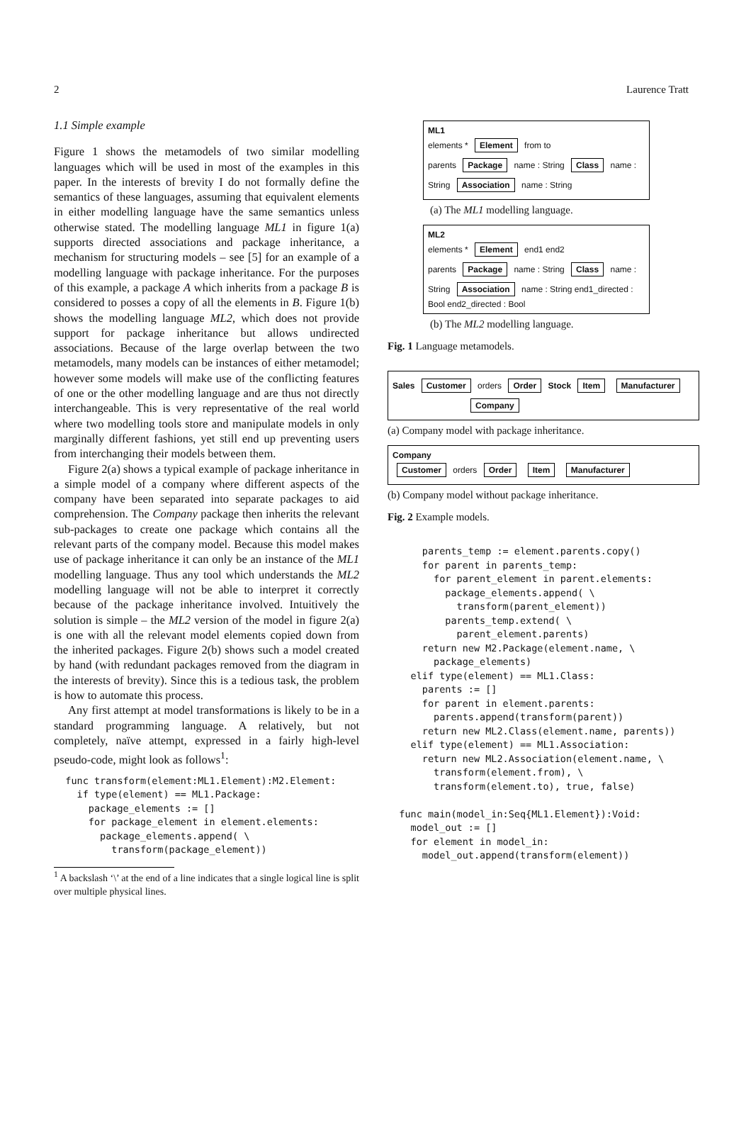2 Laurence Tratt
1.1 Simple example
Figure 1 shows the metamodels of two similar modelling languages which will be used in most of the examples in this paper. In the interests of brevity I do not formally define the semantics of these languages, assuming that equivalent elements in either modelling language have the same semantics unless otherwise stated. The modelling language ML1 in figure 1(a) supports directed associations and package inheritance, a mechanism for structuring models – see [5] for an example of a modelling language with package inheritance. For the purposes of this example, a package A which inherits from a package B is considered to posses a copy of all the elements in B. Figure 1(b) shows the modelling language ML2, which does not provide support for package inheritance but allows undirected associations. Because of the large overlap between the two metamodels, many models can be instances of either metamodel; however some models will make use of the conflicting features of one or the other modelling language and are thus not directly interchangeable. This is very representative of the real world where two modelling tools store and manipulate models in only marginally different fashions, yet still end up preventing users from interchanging their models between them.
Figure 2(a) shows a typical example of package inheritance in a simple model of a company where different aspects of the company have been separated into separate packages to aid comprehension. The Company package then inherits the relevant sub-packages to create one package which contains all the relevant parts of the company model. Because this model makes use of package inheritance it can only be an instance of the ML1 modelling language. Thus any tool which understands the ML2 modelling language will not be able to interpret it correctly because of the package inheritance involved. Intuitively the solution is simple – the ML2 version of the model in figure 2(a) is one with all the relevant model elements copied down from the inherited packages. Figure 2(b) shows such a model created by hand (with redundant packages removed from the diagram in the interests of brevity). Since this is a tedious task, the problem is how to automate this process.
Any first attempt at model transformations is likely to be in a standard programming language. A relatively, but not completely, naïve attempt, expressed in a fairly high-level pseudo-code, might look as follows<sup>1</sup>:
  func transform(element:ML1.Element):M2.Element:
    if type(element) == ML1.Package:
      package_elements := []
      for package_element in element.elements:
        package_elements.append( \
          transform(package_element))
<sup>1</sup> A backslash ‘\’ at the end of a line indicates that a single logical line is split over multiple physical lines.
ML1
elements * Element from to
parents Package name : String Class name : String Association name : String
(a) The ML1 modelling language.
ML2
elements * Element end1 end2
parents Package name : String Class name : String Association name : String end1_directed : Bool end2_directed : Bool
(b) The ML2 modelling language.
Fig. 1 Language metamodels.
Sales Customer orders Order Stock Item Manufacturer
Company
(a) Company model with package inheritance.
Company
Customer orders Order Item Manufacturer
(b) Company model without package inheritance.
Fig. 2 Example models.
      parents_temp := element.parents.copy()
      for parent in parents_temp:
        for parent_element in parent.elements:
          package_elements.append( \
            transform(parent_element))
          parents_temp.extend( \
            parent_element.parents)
      return new M2.Package(element.name, \
        package_elements)
    elif type(element) == ML1.Class:
      parents := []
      for parent in element.parents:
        parents.append(transform(parent))
      return new ML2.Class(element.name, parents))
    elif type(element) == ML1.Association:
      return new ML2.Association(element.name, \
        transform(element.from), \
        transform(element.to), true, false)

  func main(model_in:Seq{ML1.Element}):Void:
    model_out := []
    for element in model_in:
      model_out.append(transform(element))